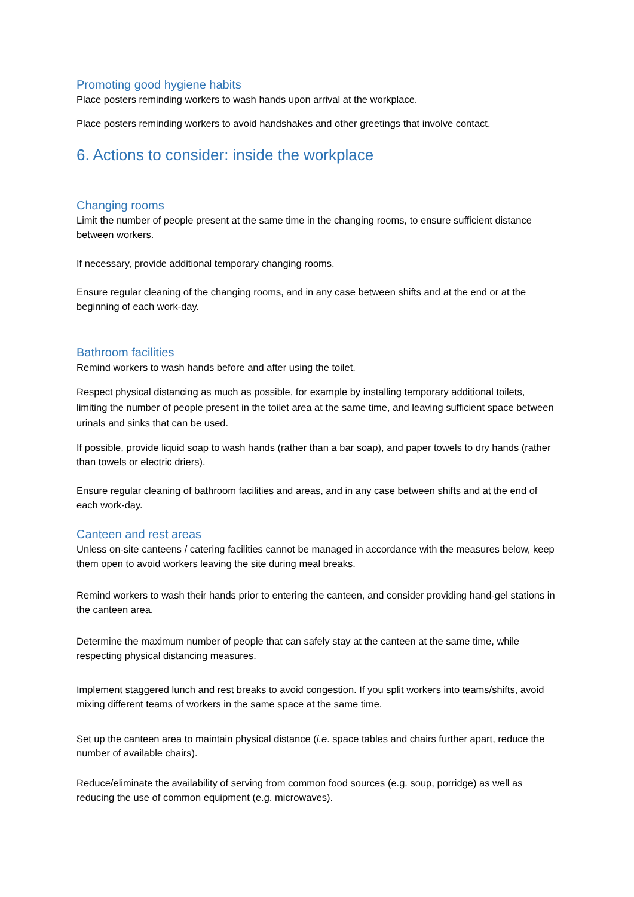Promoting good hygiene habits
Place posters reminding workers to wash hands upon arrival at the workplace.
Place posters reminding workers to avoid handshakes and other greetings that involve contact.
6. Actions to consider: inside the workplace
Changing rooms
Limit the number of people present at the same time in the changing rooms, to ensure sufficient distance between workers.
If necessary, provide additional temporary changing rooms.
Ensure regular cleaning of the changing rooms, and in any case between shifts and at the end or at the beginning of each work-day.
Bathroom facilities
Remind workers to wash hands before and after using the toilet.
Respect physical distancing as much as possible, for example by installing temporary additional toilets, limiting the number of people present in the toilet area at the same time, and leaving sufficient space between urinals and sinks that can be used.
If possible, provide liquid soap to wash hands (rather than a bar soap), and paper towels to dry hands (rather than towels or electric driers).
Ensure regular cleaning of bathroom facilities and areas, and in any case between shifts and at the end of each work-day.
Canteen and rest areas
Unless on-site canteens / catering facilities cannot be managed in accordance with the measures below, keep them open to avoid workers leaving the site during meal breaks.
Remind workers to wash their hands prior to entering the canteen, and consider providing hand-gel stations in the canteen area.
Determine the maximum number of people that can safely stay at the canteen at the same time, while respecting physical distancing measures.
Implement staggered lunch and rest breaks to avoid congestion. If you split workers into teams/shifts, avoid mixing different teams of workers in the same space at the same time.
Set up the canteen area to maintain physical distance (i.e. space tables and chairs further apart, reduce the number of available chairs).
Reduce/eliminate the availability of serving from common food sources (e.g. soup, porridge) as well as reducing the use of common equipment (e.g. microwaves).